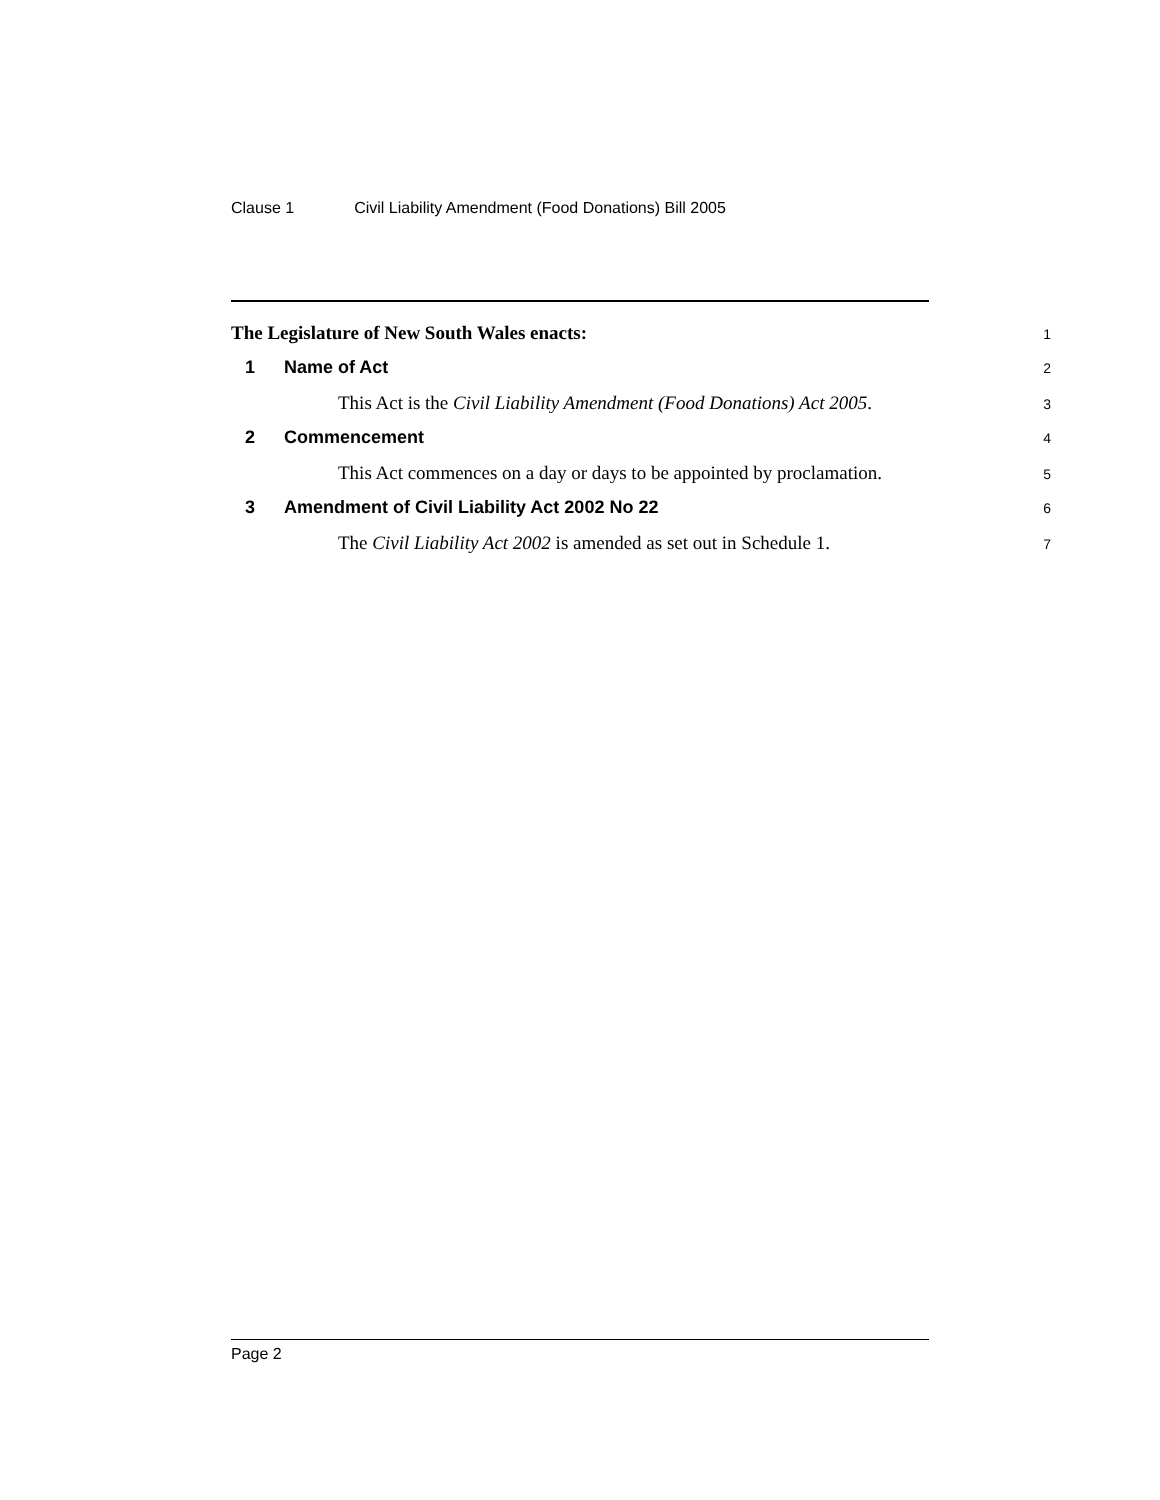Clause 1 Civil Liability Amendment (Food Donations) Bill 2005
The Legislature of New South Wales enacts:
1
1 Name of Act
2
This Act is the Civil Liability Amendment (Food Donations) Act 2005.
3
2 Commencement
4
This Act commences on a day or days to be appointed by proclamation.
5
3 Amendment of Civil Liability Act 2002 No 22
6
The Civil Liability Act 2002 is amended as set out in Schedule 1.
7
Page 2